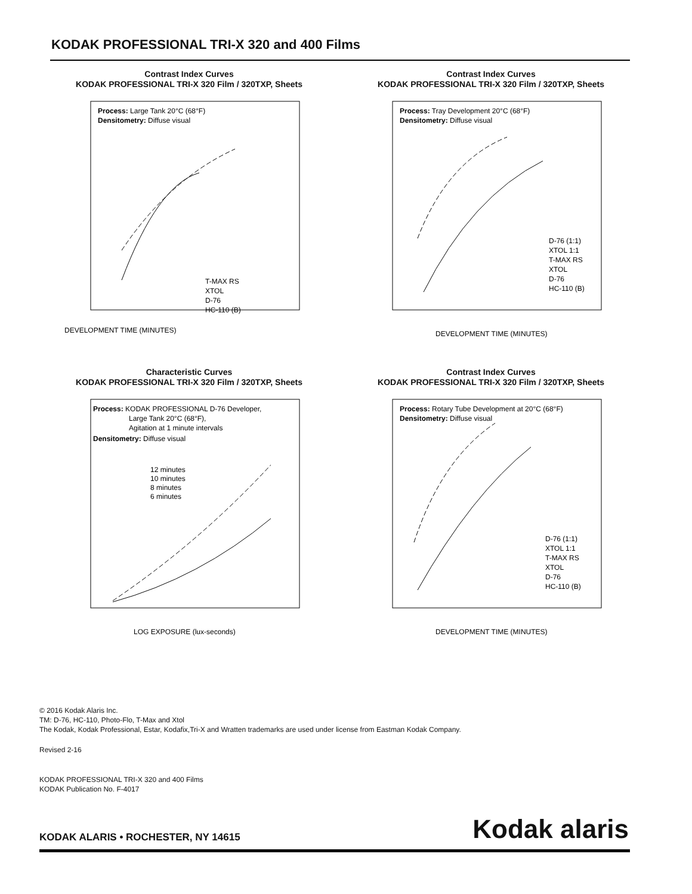KODAK PROFESSIONAL TRI-X 320 and 400 Films
Contrast Index Curves
KODAK PROFESSIONAL TRI-X 320 Film / 320TXP, Sheets
Process: Large Tank 20°C (68°F)
Densitometry: Diffuse visual
T-MAX RS
XTOL
D-76
HC-110 (B)
DEVELOPMENT TIME (MINUTES)
Contrast Index Curves
KODAK PROFESSIONAL TRI-X 320 Film / 320TXP, Sheets
Process: Tray Development 20°C (68°F)
Densitometry: Diffuse visual
D-76 (1:1)
XTOL 1:1
T-MAX RS
XTOL
D-76
HC-110 (B)
DEVELOPMENT TIME (MINUTES)
Characteristic Curves
KODAK PROFESSIONAL TRI-X 320 Film / 320TXP, Sheets
Process: KODAK PROFESSIONAL D-76 Developer,
Large Tank 20°C (68°F),
Agitation at 1 minute intervals
Densitometry: Diffuse visual
12 minutes
10 minutes
8 minutes
6 minutes
LOG EXPOSURE (lux-seconds)
Contrast Index Curves
KODAK PROFESSIONAL TRI-X 320 Film / 320TXP, Sheets
Process: Rotary Tube Development at 20°C (68°F)
Densitometry: Diffuse visual
D-76 (1:1)
XTOL 1:1
T-MAX RS
XTOL
D-76
HC-110 (B)
DEVELOPMENT TIME (MINUTES)
© 2016 Kodak Alaris Inc.
TM: D-76, HC-110, Photo-Flo, T-Max and Xtol
The Kodak, Kodak Professional, Estar, Kodafix,Tri-X and Wratten trademarks are used under license from Eastman Kodak Company.
Revised 2-16
KODAK PROFESSIONAL TRI-X 320 and 400 Films
KODAK Publication No. F-4017
Kodak alaris
KODAK ALARIS • ROCHESTER, NY 14615